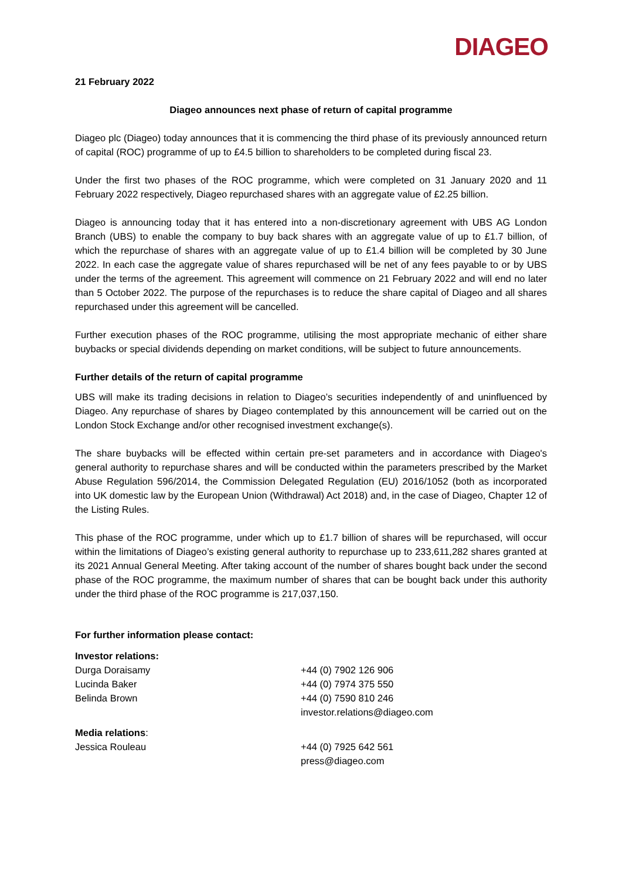DIAGEO
21 February 2022
Diageo announces next phase of return of capital programme
Diageo plc (Diageo) today announces that it is commencing the third phase of its previously announced return of capital (ROC) programme of up to £4.5 billion to shareholders to be completed during fiscal 23.
Under the first two phases of the ROC programme, which were completed on 31 January 2020 and 11 February 2022 respectively, Diageo repurchased shares with an aggregate value of £2.25 billion.
Diageo is announcing today that it has entered into a non-discretionary agreement with UBS AG London Branch (UBS) to enable the company to buy back shares with an aggregate value of up to £1.7 billion, of which the repurchase of shares with an aggregate value of up to £1.4 billion will be completed by 30 June 2022. In each case the aggregate value of shares repurchased will be net of any fees payable to or by UBS under the terms of the agreement. This agreement will commence on 21 February 2022 and will end no later than 5 October 2022. The purpose of the repurchases is to reduce the share capital of Diageo and all shares repurchased under this agreement will be cancelled.
Further execution phases of the ROC programme, utilising the most appropriate mechanic of either share buybacks or special dividends depending on market conditions, will be subject to future announcements.
Further details of the return of capital programme
UBS will make its trading decisions in relation to Diageo’s securities independently of and uninfluenced by Diageo. Any repurchase of shares by Diageo contemplated by this announcement will be carried out on the London Stock Exchange and/or other recognised investment exchange(s).
The share buybacks will be effected within certain pre-set parameters and in accordance with Diageo's general authority to repurchase shares and will be conducted within the parameters prescribed by the Market Abuse Regulation 596/2014, the Commission Delegated Regulation (EU) 2016/1052 (both as incorporated into UK domestic law by the European Union (Withdrawal) Act 2018) and, in the case of Diageo, Chapter 12 of the Listing Rules.
This phase of the ROC programme, under which up to £1.7 billion of shares will be repurchased, will occur within the limitations of Diageo’s existing general authority to repurchase up to 233,611,282 shares granted at its 2021 Annual General Meeting. After taking account of the number of shares bought back under the second phase of the ROC programme, the maximum number of shares that can be bought back under this authority under the third phase of the ROC programme is 217,037,150.
For further information please contact:
Investor relations:
Durga Doraisamy +44 (0) 7902 126 906
Lucinda Baker +44 (0) 7974 375 550
Belinda Brown +44 (0) 7590 810 246
investor.relations@diageo.com
Media relations:
Jessica Rouleau +44 (0) 7925 642 561
press@diageo.com